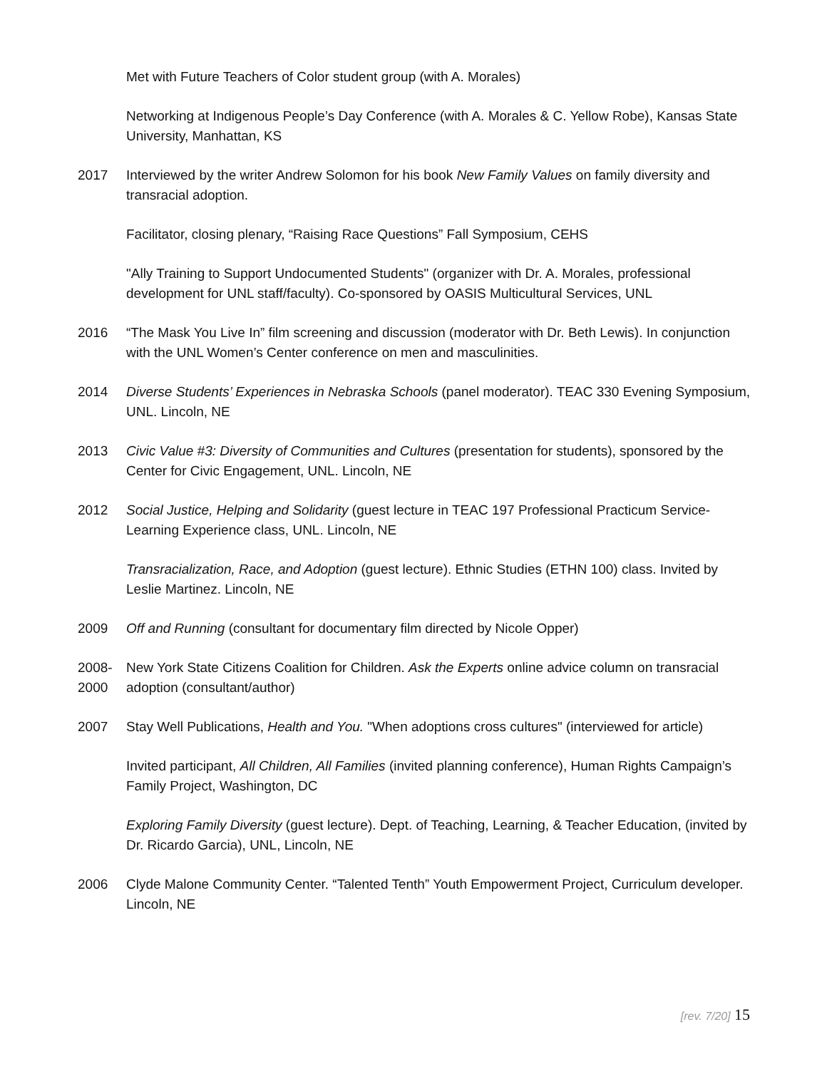Met with Future Teachers of Color student group (with A. Morales)
Networking at Indigenous People’s Day Conference (with A. Morales & C. Yellow Robe), Kansas State University, Manhattan, KS
2017 Interviewed by the writer Andrew Solomon for his book New Family Values on family diversity and transracial adoption.
Facilitator, closing plenary, “Raising Race Questions” Fall Symposium, CEHS
"Ally Training to Support Undocumented Students" (organizer with Dr. A. Morales, professional development for UNL staff/faculty). Co-sponsored by OASIS Multicultural Services, UNL
2016 “The Mask You Live In” film screening and discussion (moderator with Dr. Beth Lewis). In conjunction with the UNL Women’s Center conference on men and masculinities.
2014 Diverse Students’ Experiences in Nebraska Schools (panel moderator). TEAC 330 Evening Symposium, UNL. Lincoln, NE
2013 Civic Value #3: Diversity of Communities and Cultures (presentation for students), sponsored by the Center for Civic Engagement, UNL. Lincoln, NE
2012 Social Justice, Helping and Solidarity (guest lecture in TEAC 197 Professional Practicum Service-Learning Experience class, UNL. Lincoln, NE
Transracialization, Race, and Adoption (guest lecture). Ethnic Studies (ETHN 100) class. Invited by Leslie Martinez. Lincoln, NE
2009 Off and Running (consultant for documentary film directed by Nicole Opper)
2008-
2000
New York State Citizens Coalition for Children. Ask the Experts online advice column on transracial adoption (consultant/author)
2007 Stay Well Publications, Health and You. "When adoptions cross cultures" (interviewed for article)
Invited participant, All Children, All Families (invited planning conference), Human Rights Campaign’s Family Project, Washington, DC
Exploring Family Diversity (guest lecture). Dept. of Teaching, Learning, & Teacher Education, (invited by Dr. Ricardo Garcia), UNL, Lincoln, NE
2006 Clyde Malone Community Center. “Talented Tenth” Youth Empowerment Project, Curriculum developer. Lincoln, NE
[rev. 7/20] 15